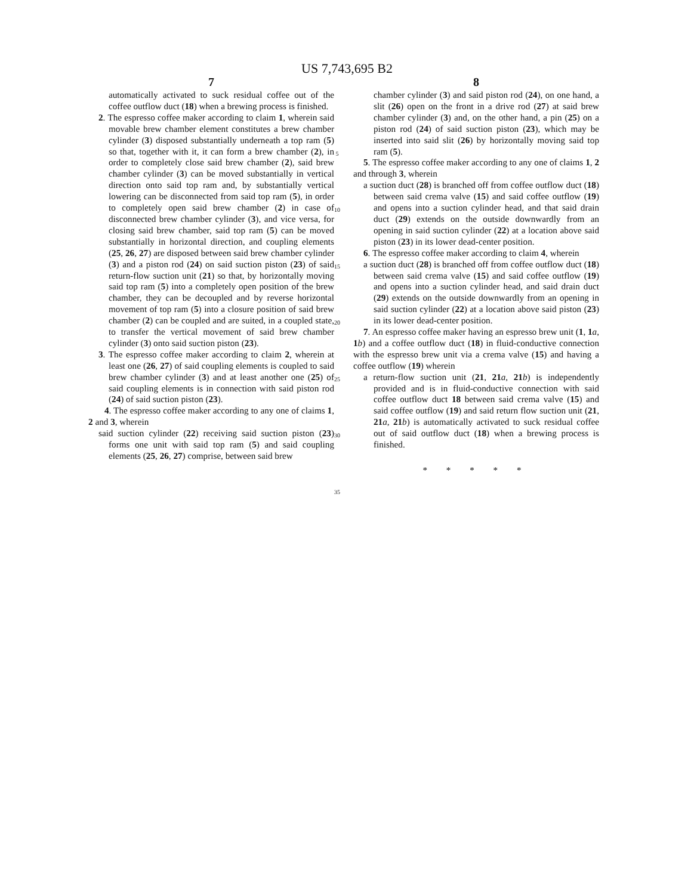US 7,743,695 B2
7
automatically activated to suck residual coffee out of the coffee outflow duct (18) when a brewing process is finished.
2. The espresso coffee maker according to claim 1, wherein said movable brew chamber element constitutes a brew chamber cylinder (3) disposed substantially underneath a top ram (5) so that, together with it, it can form a brew chamber (2), in order to completely close said brew chamber (2), said brew chamber cylinder (3) can be moved substantially in vertical direction onto said top ram and, by substantially vertical lowering can be disconnected from said top ram (5), in order to completely open said brew chamber (2) in case of disconnected brew chamber cylinder (3), and vice versa, for closing said brew chamber, said top ram (5) can be moved substantially in horizontal direction, and coupling elements (25, 26, 27) are disposed between said brew chamber cylinder (3) and a piston rod (24) on said suction piston (23) of said return-flow suction unit (21) so that, by horizontally moving said top ram (5) into a completely open position of the brew chamber, they can be decoupled and by reverse horizontal movement of top ram (5) into a closure position of said brew chamber (2) can be coupled and are suited, in a coupled state, to transfer the vertical movement of said brew chamber cylinder (3) onto said suction piston (23).
3. The espresso coffee maker according to claim 2, wherein at least one (26, 27) of said coupling elements is coupled to said brew chamber cylinder (3) and at least another one (25) of said coupling elements is in connection with said piston rod (24) of said suction piston (23).
4. The espresso coffee maker according to any one of claims 1, 2 and 3, wherein
said suction cylinder (22) receiving said suction piston (23) forms one unit with said top ram (5) and said coupling elements (25, 26, 27) comprise, between said brew
5
10
15
20
25
30
35
8
chamber cylinder (3) and said piston rod (24), on one hand, a slit (26) open on the front in a drive rod (27) at said brew chamber cylinder (3) and, on the other hand, a pin (25) on a piston rod (24) of said suction piston (23), which may be inserted into said slit (26) by horizontally moving said top ram (5).
5. The espresso coffee maker according to any one of claims 1, 2 and through 3, wherein
a suction duct (28) is branched off from coffee outflow duct (18) between said crema valve (15) and said coffee outflow (19) and opens into a suction cylinder head, and that said drain duct (29) extends on the outside downwardly from an opening in said suction cylinder (22) at a location above said piston (23) in its lower dead-center position.
6. The espresso coffee maker according to claim 4, wherein
a suction duct (28) is branched off from coffee outflow duct (18) between said crema valve (15) and said coffee outflow (19) and opens into a suction cylinder head, and said drain duct (29) extends on the outside downwardly from an opening in said suction cylinder (22) at a location above said piston (23) in its lower dead-center position.
7. An espresso coffee maker having an espresso brew unit (1, 1 a, 1 b) and a coffee outflow duct (18) in fluid-conductive connection with the espresso brew unit via a crema valve (15) and having a coffee outflow (19) wherein
a return-flow suction unit (21, 21 a, 21 b) is independently provided and is in fluid-conductive connection with said coffee outflow duct 18 between said crema valve (15) and said coffee outflow (19) and said return flow suction unit (21, 21 a, 21 b) is automatically activated to suck residual coffee out of said outflow duct (18) when a brewing process is finished.
* * * * *